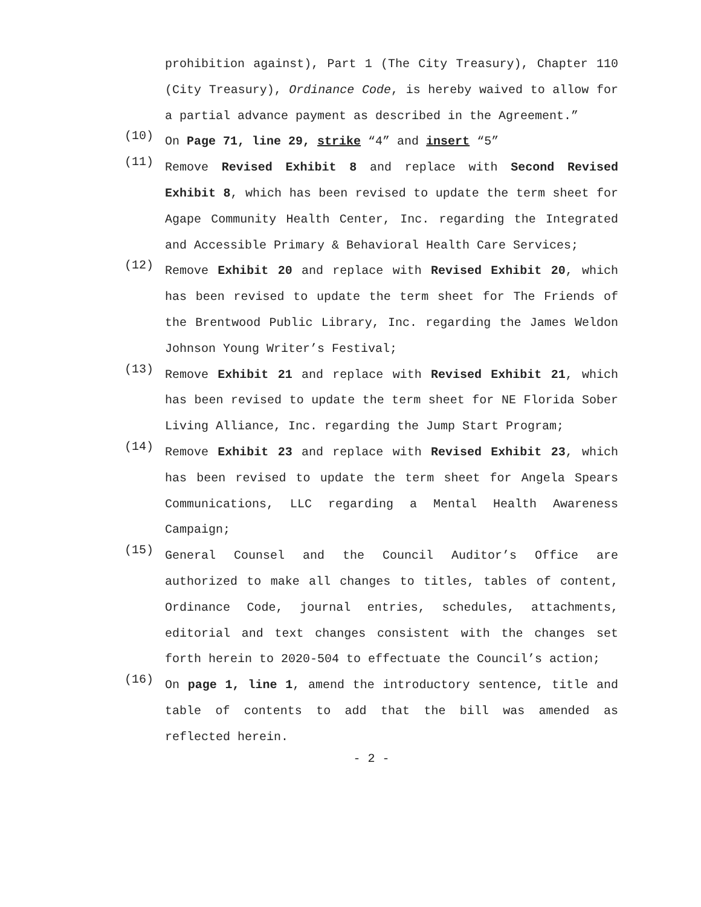prohibition against), Part 1 (The City Treasury), Chapter 110 (City Treasury), Ordinance Code, is hereby waived to allow for a partial advance payment as described in the Agreement.”
(10)
On Page 71, line 29, strike “4” and insert “5”
(11)
Remove Revised Exhibit 8 and replace with Second Revised Exhibit 8, which has been revised to update the term sheet for Agape Community Health Center, Inc. regarding the Integrated and Accessible Primary & Behavioral Health Care Services;
(12)
Remove Exhibit 20 and replace with Revised Exhibit 20, which has been revised to update the term sheet for The Friends of the Brentwood Public Library, Inc. regarding the James Weldon Johnson Young Writer’s Festival;
(13)
Remove Exhibit 21 and replace with Revised Exhibit 21, which has been revised to update the term sheet for NE Florida Sober Living Alliance, Inc. regarding the Jump Start Program;
(14)
Remove Exhibit 23 and replace with Revised Exhibit 23, which has been revised to update the term sheet for Angela Spears Communications, LLC regarding a Mental Health Awareness Campaign;
(15)
General Counsel and the Council Auditor’s Office are authorized to make all changes to titles, tables of content, Ordinance Code, journal entries, schedules, attachments, editorial and text changes consistent with the changes set forth herein to 2020-504 to effectuate the Council’s action;
(16)
On page 1, line 1, amend the introductory sentence, title and table of contents to add that the bill was amended as reflected herein.
- 2 -